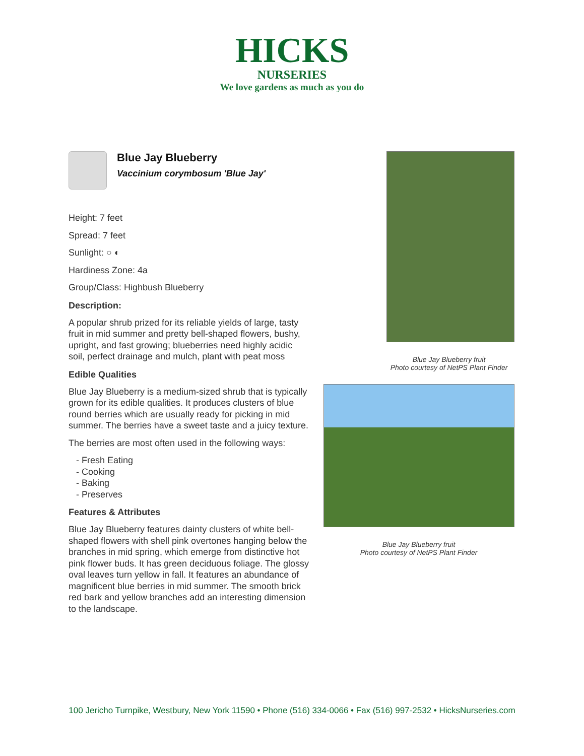HICKS
NURSERIES
We love gardens as much as you do
Blue Jay Blueberry
Vaccinium corymbosum 'Blue Jay'
Height: 7 feet
Spread: 7 feet
Sunlight: ○ ◐
Hardiness Zone: 4a
Group/Class: Highbush Blueberry
Description:
A popular shrub prized for its reliable yields of large, tasty fruit in mid summer and pretty bell-shaped flowers, bushy, upright, and fast growing; blueberries need highly acidic soil, perfect drainage and mulch, plant with peat moss
Edible Qualities
Blue Jay Blueberry is a medium-sized shrub that is typically grown for its edible qualities. It produces clusters of blue round berries which are usually ready for picking in mid summer. The berries have a sweet taste and a juicy texture.
The berries are most often used in the following ways:
- Fresh Eating
- Cooking
- Baking
- Preserves
Features & Attributes
Blue Jay Blueberry features dainty clusters of white bell-shaped flowers with shell pink overtones hanging below the branches in mid spring, which emerge from distinctive hot pink flower buds. It has green deciduous foliage. The glossy oval leaves turn yellow in fall. It features an abundance of magnificent blue berries in mid summer. The smooth brick red bark and yellow branches add an interesting dimension to the landscape.
Blue Jay Blueberry fruit
Photo courtesy of NetPS Plant Finder
Blue Jay Blueberry fruit
Photo courtesy of NetPS Plant Finder
100 Jericho Turnpike, Westbury, New York 11590 • Phone (516) 334-0066 • Fax (516) 997-2532 • HicksNurseries.com